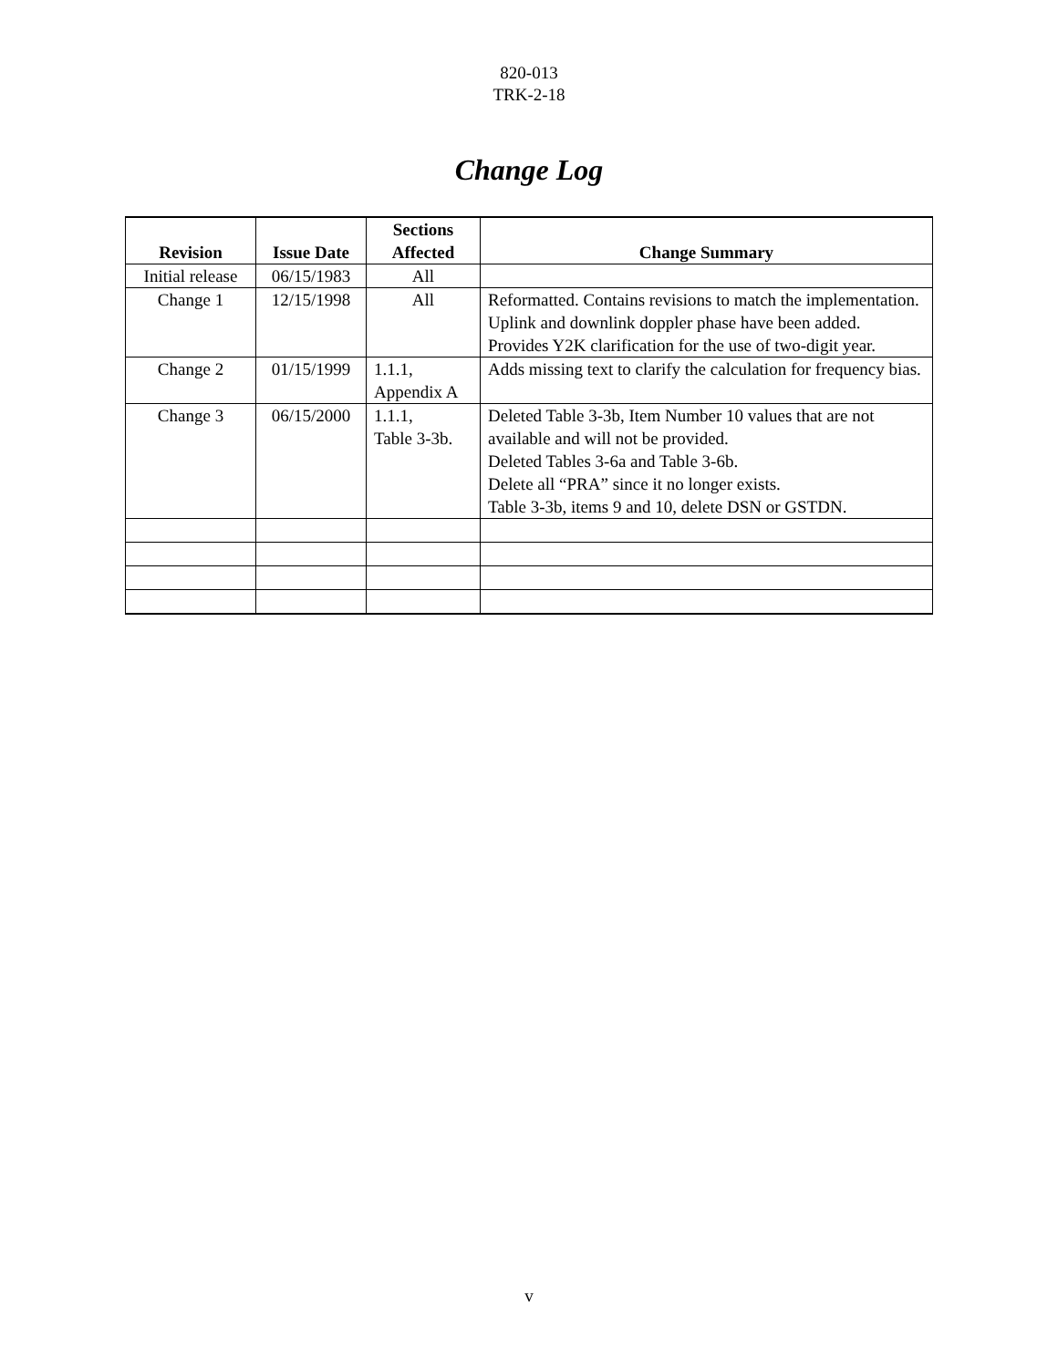820-013
TRK-2-18
Change Log
| Revision | Issue Date | Sections Affected | Change Summary |
| --- | --- | --- | --- |
| Initial release | 06/15/1983 | All | |
| Change 1 | 12/15/1998 | All | Reformatted. Contains revisions to match the implementation. Uplink and downlink doppler phase have been added. Provides Y2K clarification for the use of two-digit year. |
| Change 2 | 01/15/1999 | 1.1.1, Appendix A | Adds missing text to clarify the calculation for frequency bias. |
| Change 3 | 06/15/2000 | 1.1.1, Table 3-3b. | Deleted Table 3-3b, Item Number 10 values that are not available and will not be provided. Deleted Tables 3-6a and Table 3-6b. Delete all “PRA” since it no longer exists. Table 3-3b, items 9 and 10, delete DSN or GSTDN. |
v